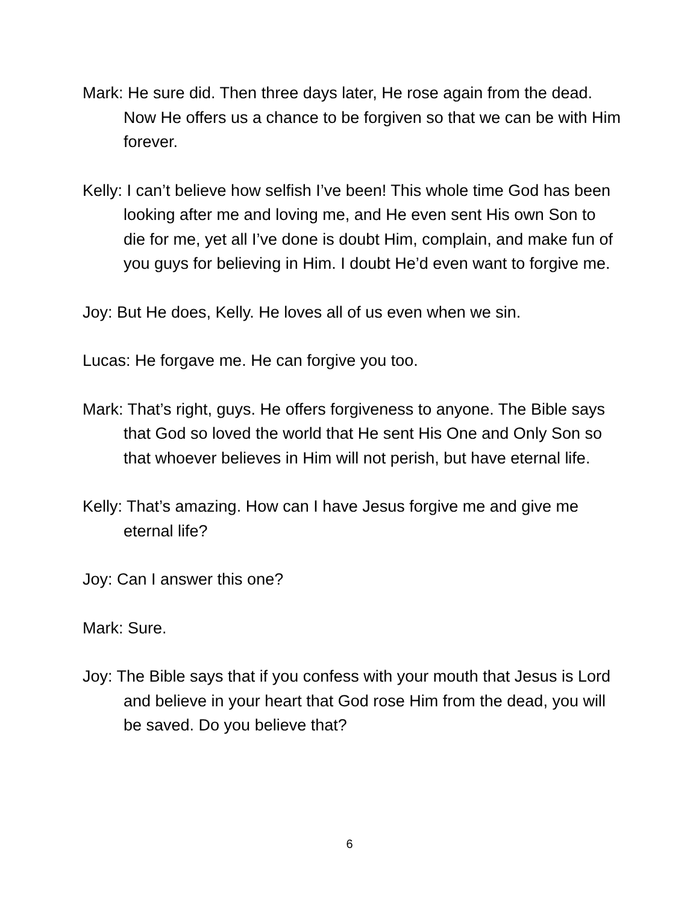Mark: He sure did. Then three days later, He rose again from the dead. Now He offers us a chance to be forgiven so that we can be with Him forever.
Kelly: I can’t believe how selfish I’ve been! This whole time God has been looking after me and loving me, and He even sent His own Son to die for me, yet all I’ve done is doubt Him, complain, and make fun of you guys for believing in Him. I doubt He’d even want to forgive me.
Joy: But He does, Kelly. He loves all of us even when we sin.
Lucas: He forgave me. He can forgive you too.
Mark: That’s right, guys. He offers forgiveness to anyone. The Bible says that God so loved the world that He sent His One and Only Son so that whoever believes in Him will not perish, but have eternal life.
Kelly: That’s amazing. How can I have Jesus forgive me and give me eternal life?
Joy: Can I answer this one?
Mark: Sure.
Joy: The Bible says that if you confess with your mouth that Jesus is Lord and believe in your heart that God rose Him from the dead, you will be saved. Do you believe that?
6